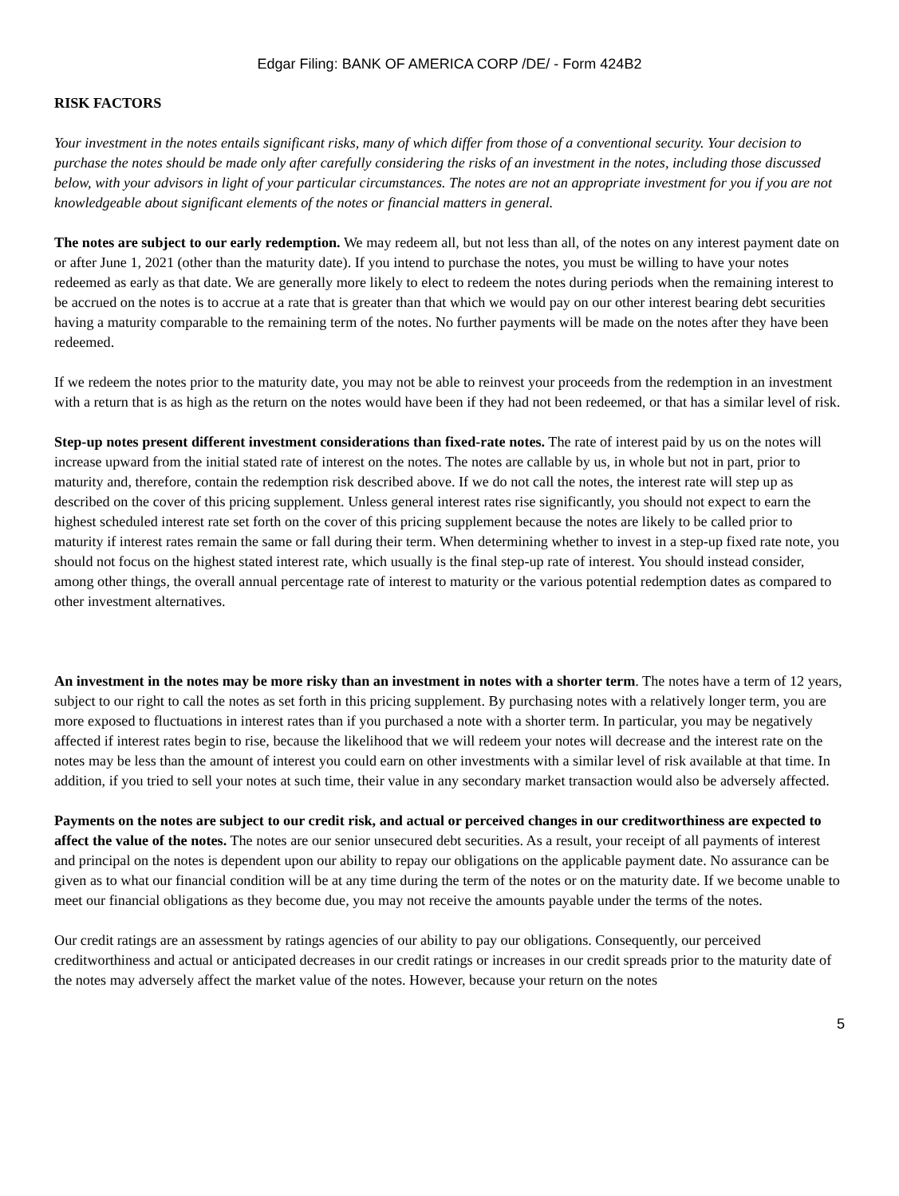Edgar Filing: BANK OF AMERICA CORP /DE/ - Form 424B2
RISK FACTORS
Your investment in the notes entails significant risks, many of which differ from those of a conventional security. Your decision to purchase the notes should be made only after carefully considering the risks of an investment in the notes, including those discussed below, with your advisors in light of your particular circumstances. The notes are not an appropriate investment for you if you are not knowledgeable about significant elements of the notes or financial matters in general.
The notes are subject to our early redemption. We may redeem all, but not less than all, of the notes on any interest payment date on or after June 1, 2021 (other than the maturity date). If you intend to purchase the notes, you must be willing to have your notes redeemed as early as that date. We are generally more likely to elect to redeem the notes during periods when the remaining interest to be accrued on the notes is to accrue at a rate that is greater than that which we would pay on our other interest bearing debt securities having a maturity comparable to the remaining term of the notes. No further payments will be made on the notes after they have been redeemed.
If we redeem the notes prior to the maturity date, you may not be able to reinvest your proceeds from the redemption in an investment with a return that is as high as the return on the notes would have been if they had not been redeemed, or that has a similar level of risk.
Step-up notes present different investment considerations than fixed-rate notes. The rate of interest paid by us on the notes will increase upward from the initial stated rate of interest on the notes. The notes are callable by us, in whole but not in part, prior to maturity and, therefore, contain the redemption risk described above. If we do not call the notes, the interest rate will step up as described on the cover of this pricing supplement. Unless general interest rates rise significantly, you should not expect to earn the highest scheduled interest rate set forth on the cover of this pricing supplement because the notes are likely to be called prior to maturity if interest rates remain the same or fall during their term. When determining whether to invest in a step-up fixed rate note, you should not focus on the highest stated interest rate, which usually is the final step-up rate of interest. You should instead consider, among other things, the overall annual percentage rate of interest to maturity or the various potential redemption dates as compared to other investment alternatives.
An investment in the notes may be more risky than an investment in notes with a shorter term. The notes have a term of 12 years, subject to our right to call the notes as set forth in this pricing supplement. By purchasing notes with a relatively longer term, you are more exposed to fluctuations in interest rates than if you purchased a note with a shorter term. In particular, you may be negatively affected if interest rates begin to rise, because the likelihood that we will redeem your notes will decrease and the interest rate on the notes may be less than the amount of interest you could earn on other investments with a similar level of risk available at that time. In addition, if you tried to sell your notes at such time, their value in any secondary market transaction would also be adversely affected.
Payments on the notes are subject to our credit risk, and actual or perceived changes in our creditworthiness are expected to affect the value of the notes. The notes are our senior unsecured debt securities. As a result, your receipt of all payments of interest and principal on the notes is dependent upon our ability to repay our obligations on the applicable payment date. No assurance can be given as to what our financial condition will be at any time during the term of the notes or on the maturity date. If we become unable to meet our financial obligations as they become due, you may not receive the amounts payable under the terms of the notes.
Our credit ratings are an assessment by ratings agencies of our ability to pay our obligations. Consequently, our perceived creditworthiness and actual or anticipated decreases in our credit ratings or increases in our credit spreads prior to the maturity date of the notes may adversely affect the market value of the notes. However, because your return on the notes
5